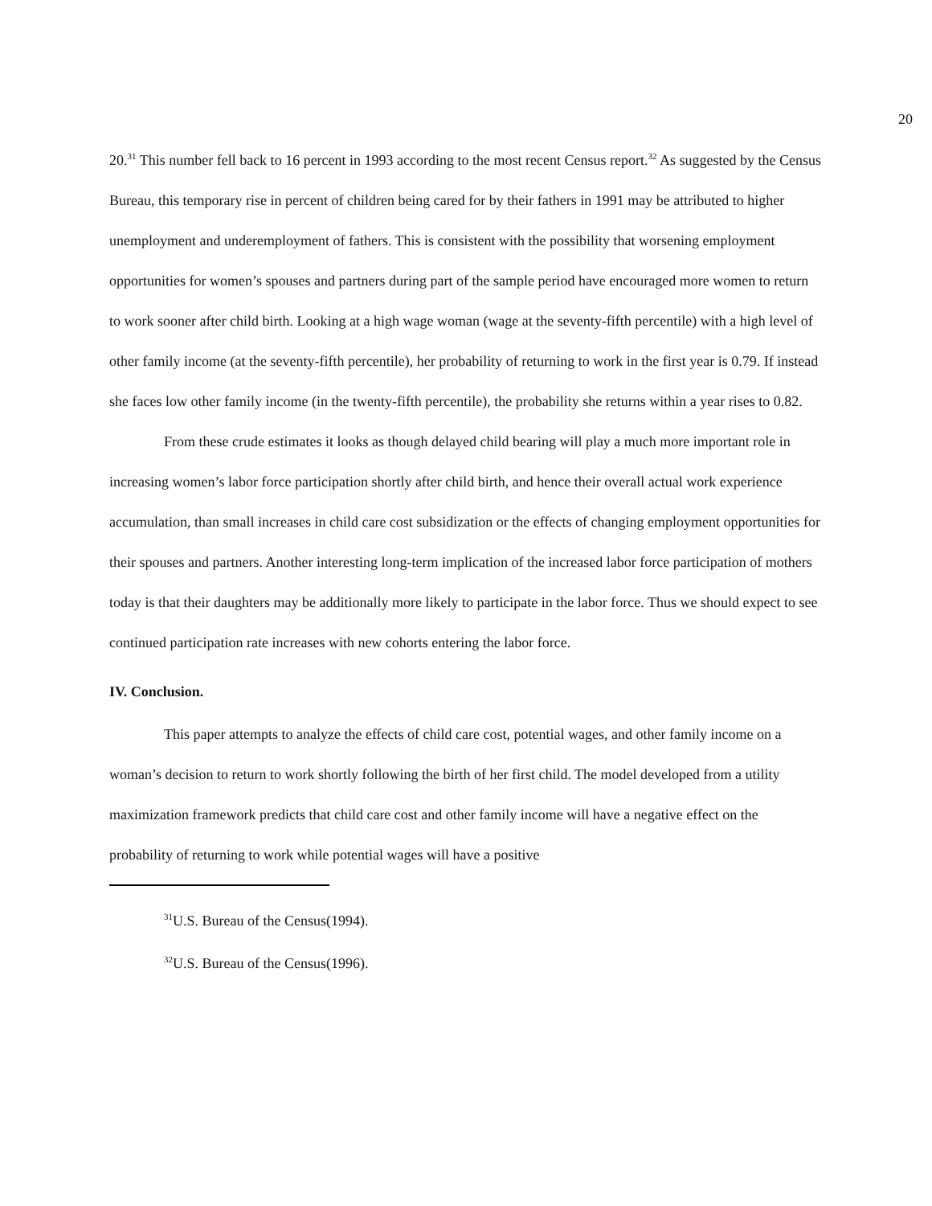20
20.<sup>31</sup> This number fell back to 16 percent in 1993 according to the most recent Census report.<sup>32</sup> As suggested by the Census Bureau, this temporary rise in percent of children being cared for by their fathers in 1991 may be attributed to higher unemployment and underemployment of fathers. This is consistent with the possibility that worsening employment opportunities for women’s spouses and partners during part of the sample period have encouraged more women to return to work sooner after child birth. Looking at a high wage woman (wage at the seventy-fifth percentile) with a high level of other family income (at the seventy-fifth percentile), her probability of returning to work in the first year is 0.79. If instead she faces low other family income (in the twenty-fifth percentile), the probability she returns within a year rises to 0.82.
From these crude estimates it looks as though delayed child bearing will play a much more important role in increasing women’s labor force participation shortly after child birth, and hence their overall actual work experience accumulation, than small increases in child care cost subsidization or the effects of changing employment opportunities for their spouses and partners. Another interesting long-term implication of the increased labor force participation of mothers today is that their daughters may be additionally more likely to participate in the labor force. Thus we should expect to see continued participation rate increases with new cohorts entering the labor force.
IV. Conclusion.
This paper attempts to analyze the effects of child care cost, potential wages, and other family income on a woman’s decision to return to work shortly following the birth of her first child. The model developed from a utility maximization framework predicts that child care cost and other family income will have a negative effect on the probability of returning to work while potential wages will have a positive
<sup>31</sup> U.S. Bureau of the Census(1994).
<sup>32</sup> U.S. Bureau of the Census(1996).